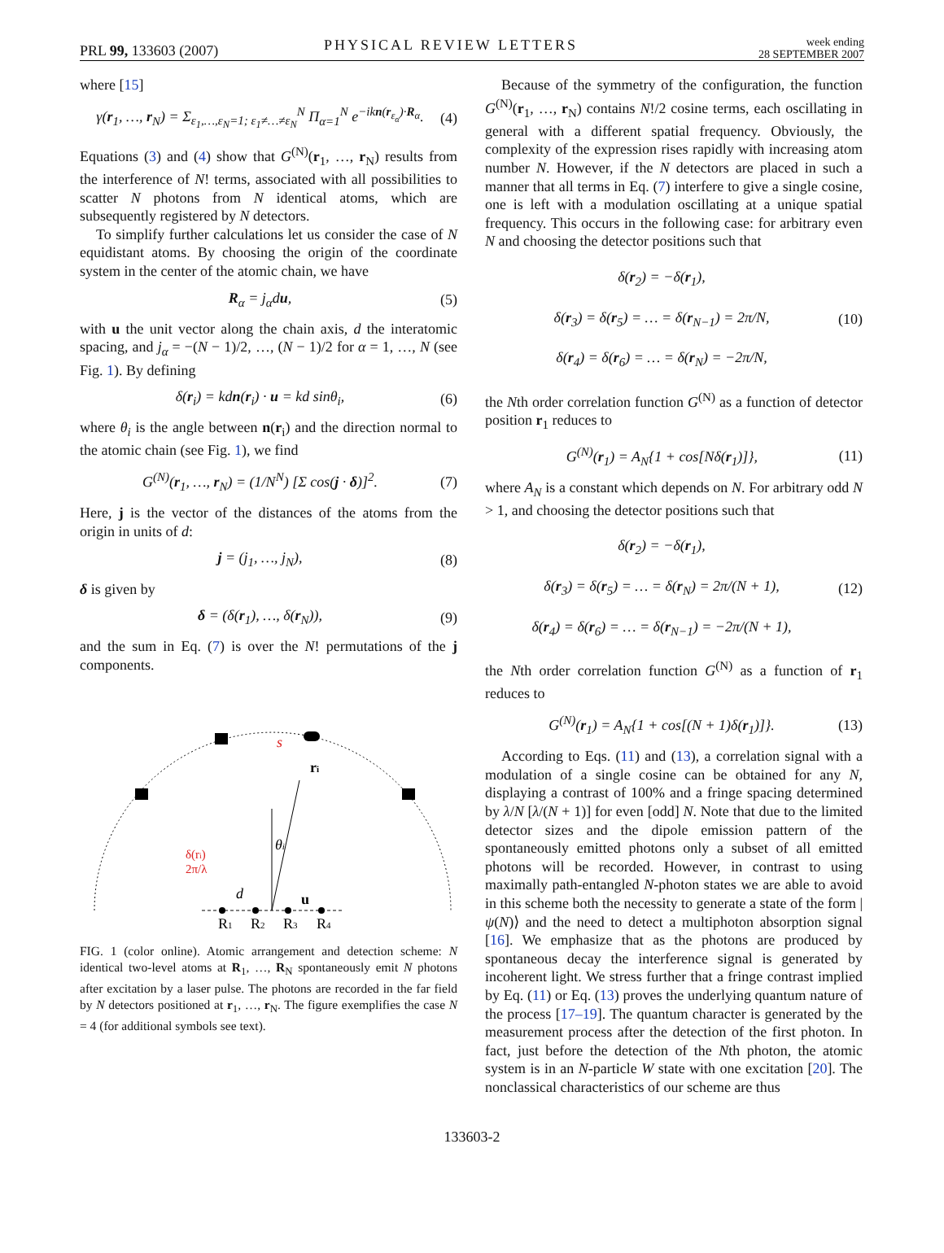PRL 99, 133603 (2007) PHYSICAL REVIEW LETTERS week ending
28 SEPTEMBER 2007
where [15]
γ(r<sub>1</sub>, …, r<sub>N</sub>) = Σ<sub>ε<sub>1</sub>,…,ε<sub>N</sub>=1; ε<sub>1</sub>≠…≠ε<sub>N</sub></sub><sup>N</sup> Π<sub>α=1</sub><sup>N</sup> e<sup>−ikn(r<sub>ε<sub>α</sub></sub>)·R<sub>α</sub></sup>. (4)
Equations (3) and (4) show that G<sup>(N)</sup>(r<sub>1</sub>, …, r<sub>N</sub>) results from the interference of N! terms, associated with all possibilities to scatter N photons from N identical atoms, which are subsequently registered by N detectors.
To simplify further calculations let us consider the case of N equidistant atoms. By choosing the origin of the coordinate system in the center of the atomic chain, we have
R<sub>α</sub> = j<sub>α</sub>du, (5)
with u the unit vector along the chain axis, d the interatomic spacing, and j<sub>α</sub> = −(N − 1)/2, …, (N − 1)/2 for α = 1, …, N (see Fig. 1). By defining
δ(r<sub>i</sub>) = kdn(r<sub>i</sub>) · u = kd sinθ<sub>i</sub>, (6)
where θ<sub>i</sub> is the angle between n(r<sub>i</sub>) and the direction normal to the atomic chain (see Fig. 1), we find
G<sup>(N)</sup>(r<sub>1</sub>, …, r<sub>N</sub>) = (1/N<sup>N</sup>) [Σ cos(j · δ)]<sup>2</sup>. (7)
Here, j is the vector of the distances of the atoms from the origin in units of d:
j = (j<sub>1</sub>, …, j<sub>N</sub>), (8)
δ is given by
δ = (δ(r<sub>1</sub>), …, δ(r<sub>N</sub>)), (9)
and the sum in Eq. (7) is over the N! permutations of the j components.
R1
R2
R3
R4
u
d
θi
ri
δ(ri)
2π/λ
s
FIG. 1 (color online). Atomic arrangement and detection scheme: N identical two-level atoms at R<sub>1</sub>, …, R<sub>N</sub> spontaneously emit N photons after excitation by a laser pulse. The photons are recorded in the far field by N detectors positioned at r<sub>1</sub>, …, r<sub>N</sub>. The figure exemplifies the case N = 4 (for additional symbols see text).
Because of the symmetry of the configuration, the function G<sup>(N)</sup>(r<sub>1</sub>, …, r<sub>N</sub>) contains N!/2 cosine terms, each oscillating in general with a different spatial frequency. Obviously, the complexity of the expression rises rapidly with increasing atom number N. However, if the N detectors are placed in such a manner that all terms in Eq. (7) interfere to give a single cosine, one is left with a modulation oscillating at a unique spatial frequency. This occurs in the following case: for arbitrary even N and choosing the detector positions such that
δ(r<sub>2</sub>) = −δ(r<sub>1</sub>),
δ(r<sub>3</sub>) = δ(r<sub>5</sub>) = … = δ(r<sub>N−1</sub>) = 2π/N,
δ(r<sub>4</sub>) = δ(r<sub>6</sub>) = … = δ(r<sub>N</sub>) = −2π/N, (10)
the Nth order correlation function G<sup>(N)</sup> as a function of detector position r<sub>1</sub> reduces to
G<sup>(N)</sup>(r<sub>1</sub>) = A<sub>N</sub>{1 + cos[Nδ(r<sub>1</sub>)]}, (11)
where A<sub>N</sub> is a constant which depends on N. For arbitrary odd N > 1, and choosing the detector positions such that
δ(r<sub>2</sub>) = −δ(r<sub>1</sub>),
δ(r<sub>3</sub>) = δ(r<sub>5</sub>) = … = δ(r<sub>N</sub>) = 2π/(N + 1),
δ(r<sub>4</sub>) = δ(r<sub>6</sub>) = … = δ(r<sub>N−1</sub>) = −2π/(N + 1), (12)
the Nth order correlation function G<sup>(N)</sup> as a function of r<sub>1</sub> reduces to
G<sup>(N)</sup>(r<sub>1</sub>) = A<sub>N</sub>{1 + cos[(N + 1)δ(r<sub>1</sub>)]}. (13)
According to Eqs. (11) and (13), a correlation signal with a modulation of a single cosine can be obtained for any N, displaying a contrast of 100% and a fringe spacing determined by λ/N [λ/(N + 1)] for even [odd] N. Note that due to the limited detector sizes and the dipole emission pattern of the spontaneously emitted photons only a subset of all emitted photons will be recorded. However, in contrast to using maximally path-entangled N-photon states we are able to avoid in this scheme both the necessity to generate a state of the form |ψ(N)⟩ and the need to detect a multiphoton absorption signal [16]. We emphasize that as the photons are produced by spontaneous decay the interference signal is generated by incoherent light. We stress further that a fringe contrast implied by Eq. (11) or Eq. (13) proves the underlying quantum nature of the process [17–19]. The quantum character is generated by the measurement process after the detection of the first photon. In fact, just before the detection of the Nth photon, the atomic system is in an N-particle W state with one excitation [20]. The nonclassical characteristics of our scheme are thus
133603-2